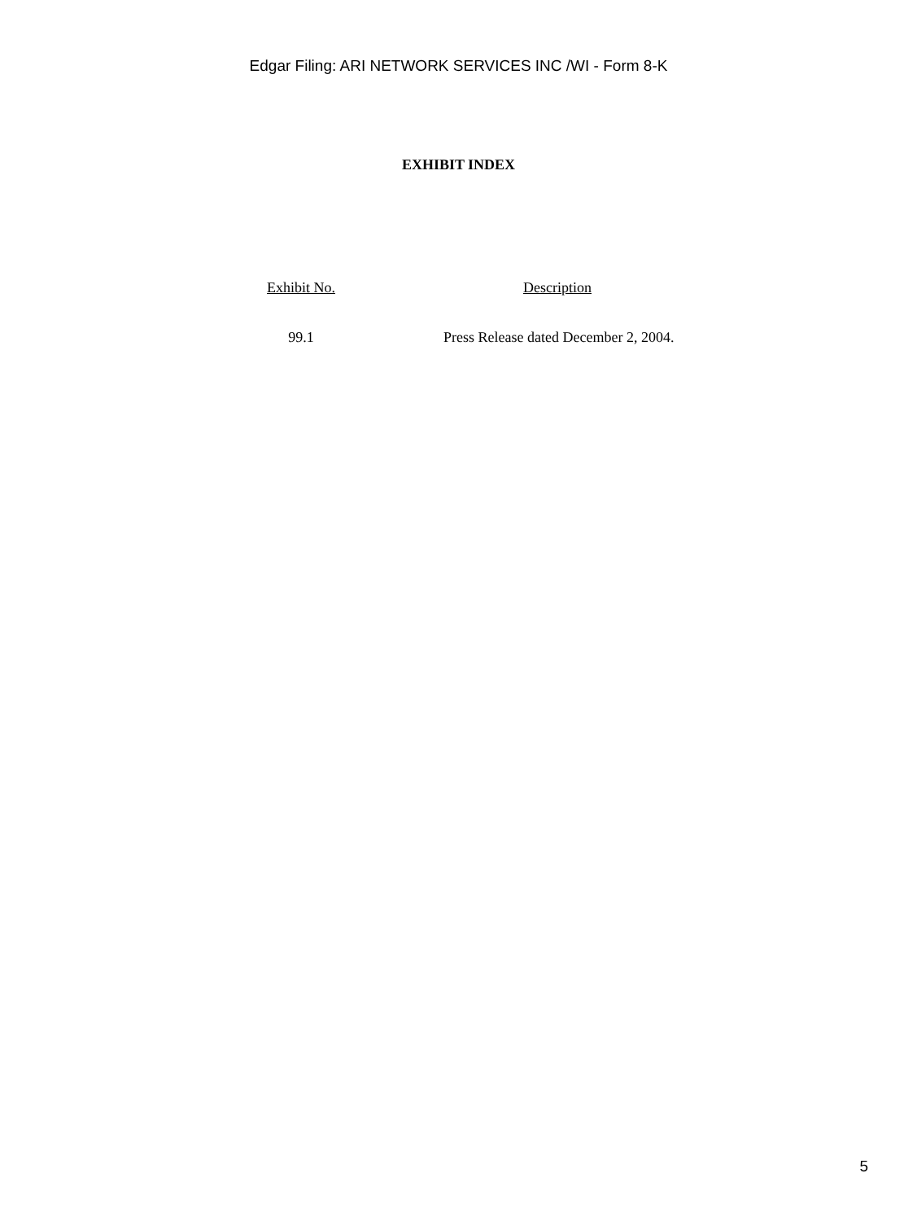Edgar Filing: ARI NETWORK SERVICES INC /WI - Form 8-K
EXHIBIT INDEX
| Exhibit No. | Description |
| --- | --- |
| 99.1 | Press Release dated December 2, 2004. |
5